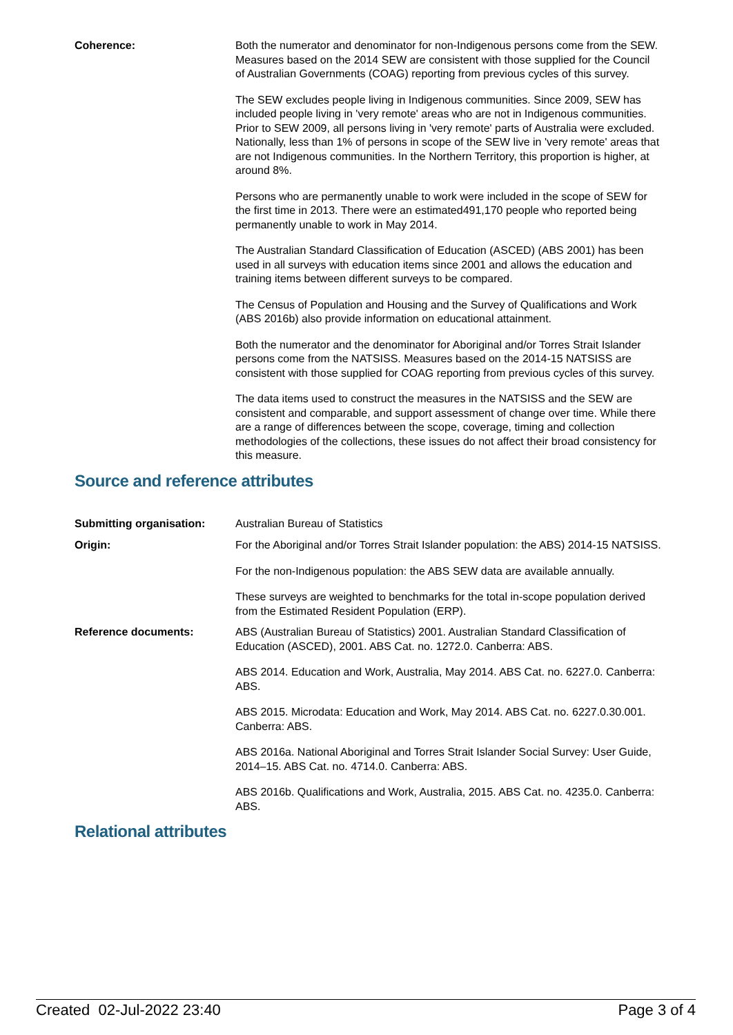Coherence: Both the numerator and denominator for non-Indigenous persons come from the SEW. Measures based on the 2014 SEW are consistent with those supplied for the Council of Australian Governments (COAG) reporting from previous cycles of this survey.
The SEW excludes people living in Indigenous communities. Since 2009, SEW has included people living in 'very remote' areas who are not in Indigenous communities. Prior to SEW 2009, all persons living in 'very remote' parts of Australia were excluded. Nationally, less than 1% of persons in scope of the SEW live in 'very remote' areas that are not Indigenous communities. In the Northern Territory, this proportion is higher, at around 8%.
Persons who are permanently unable to work were included in the scope of SEW for the first time in 2013. There were an estimated491,170 people who reported being permanently unable to work in May 2014.
The Australian Standard Classification of Education (ASCED) (ABS 2001) has been used in all surveys with education items since 2001 and allows the education and training items between different surveys to be compared.
The Census of Population and Housing and the Survey of Qualifications and Work (ABS 2016b) also provide information on educational attainment.
Both the numerator and the denominator for Aboriginal and/or Torres Strait Islander persons come from the NATSISS. Measures based on the 2014-15 NATSISS are consistent with those supplied for COAG reporting from previous cycles of this survey.
The data items used to construct the measures in the NATSISS and the SEW are consistent and comparable, and support assessment of change over time. While there are a range of differences between the scope, coverage, timing and collection methodologies of the collections, these issues do not affect their broad consistency for this measure.
Source and reference attributes
Submitting organisation: Australian Bureau of Statistics
Origin: For the Aboriginal and/or Torres Strait Islander population: the ABS) 2014-15 NATSISS.
For the non-Indigenous population: the ABS SEW data are available annually.
These surveys are weighted to benchmarks for the total in-scope population derived from the Estimated Resident Population (ERP).
Reference documents: ABS (Australian Bureau of Statistics) 2001. Australian Standard Classification of Education (ASCED), 2001. ABS Cat. no. 1272.0. Canberra: ABS.
ABS 2014. Education and Work, Australia, May 2014. ABS Cat. no. 6227.0. Canberra: ABS.
ABS 2015. Microdata: Education and Work, May 2014. ABS Cat. no. 6227.0.30.001. Canberra: ABS.
ABS 2016a. National Aboriginal and Torres Strait Islander Social Survey: User Guide, 2014–15. ABS Cat. no. 4714.0. Canberra: ABS.
ABS 2016b. Qualifications and Work, Australia, 2015. ABS Cat. no. 4235.0. Canberra: ABS.
Relational attributes
Created 02-Jul-2022 23:40 Page 3 of 4